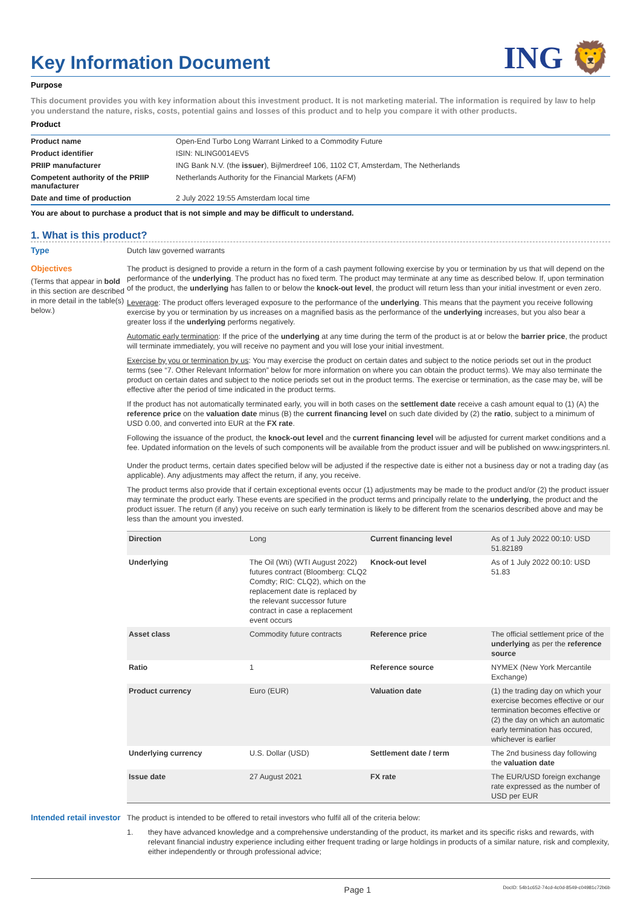Key Information Document
ING 🦁
Purpose
This document provides you with key information about this investment product. It is not marketing material. The information is required by law to help you understand the nature, risks, costs, potential gains and losses of this product and to help you compare it with other products.
Product
| Product name | Open-End Turbo Long Warrant Linked to a Commodity Future |
| Product identifier | ISIN: NLING0014EV5 |
| PRIIP manufacturer | ING Bank N.V. (the issuer ), Bijlmerdreef 106, 1102 CT, Amsterdam, The Netherlands |
| Competent authority of the PRIIP manufacturer | Netherlands Authority for the Financial Markets (AFM) |
| Date and time of production | 2 July 2022 19:55 Amsterdam local time |
You are about to purchase a product that is not simple and may be difficult to understand.
1. What is this product?
Type
Dutch law governed warrants
Objectives
(Terms that appear in bold in this section are described in more detail in the table(s) below.)
The product is designed to provide a return in the form of a cash payment following exercise by you or termination by us that will depend on the performance of the underlying. The product has no fixed term. The product may terminate at any time as described below. If, upon termination of the product, the underlying has fallen to or below the knock-out level, the product will return less than your initial investment or even zero.
Leverage: The product offers leveraged exposure to the performance of the underlying. This means that the payment you receive following exercise by you or termination by us increases on a magnified basis as the performance of the underlying increases, but you also bear a greater loss if the underlying performs negatively.
Automatic early termination: If the price of the underlying at any time during the term of the product is at or below the barrier price, the product will terminate immediately, you will receive no payment and you will lose your initial investment.
Exercise by you or termination by us: You may exercise the product on certain dates and subject to the notice periods set out in the product terms (see “7. Other Relevant Information” below for more information on where you can obtain the product terms). We may also terminate the product on certain dates and subject to the notice periods set out in the product terms. The exercise or termination, as the case may be, will be effective after the period of time indicated in the product terms.
If the product has not automatically terminated early, you will in both cases on the settlement date receive a cash amount equal to (1) (A) the reference price on the valuation date minus (B) the current financing level on such date divided by (2) the ratio, subject to a minimum of USD 0.00, and converted into EUR at the FX rate.
Following the issuance of the product, the knock-out level and the current financing level will be adjusted for current market conditions and a fee. Updated information on the levels of such components will be available from the product issuer and will be published on www.ingsprinters.nl.
Under the product terms, certain dates specified below will be adjusted if the respective date is either not a business day or not a trading day (as applicable). Any adjustments may affect the return, if any, you receive.
The product terms also provide that if certain exceptional events occur (1) adjustments may be made to the product and/or (2) the product issuer may terminate the product early. These events are specified in the product terms and principally relate to the underlying, the product and the product issuer. The return (if any) you receive on such early termination is likely to be different from the scenarios described above and may be less than the amount you invested.
| Direction | Long | Current financing level | As of 1 July 2022 00:10: USD 51.82189 |
| Underlying | The Oil (Wti) (WTI August 2022) futures contract (Bloomberg: CLQ2 Comdty; RIC: CLQ2), which on the replacement date is replaced by the relevant successor future contract in case a replacement event occurs | Knock-out level | As of 1 July 2022 00:10: USD 51.83 |
| Asset class | Commodity future contracts | Reference price | The official settlement price of the underlying as per the reference source |
| Ratio | 1 | Reference source | NYMEX (New York Mercantile Exchange) |
| Product currency | Euro (EUR) | Valuation date | (1) the trading day on which your exercise becomes effective or our termination becomes effective or (2) the day on which an automatic early termination has occured, whichever is earlier |
| Underlying currency | U.S. Dollar (USD) | Settlement date / term | The 2nd business day following the valuation date |
| Issue date | 27 August 2021 | FX rate | The EUR/USD foreign exchange rate expressed as the number of USD per EUR |
Intended retail investor
The product is intended to be offered to retail investors who fulfil all of the criteria below:
1. they have advanced knowledge and a comprehensive understanding of the product, its market and its specific risks and rewards, with relevant financial industry experience including either frequent trading or large holdings in products of a similar nature, risk and complexity, either independently or through professional advice;
Page 1 DocID: 54b1c652-74cd-4c0d-8549-c04981c72b6b